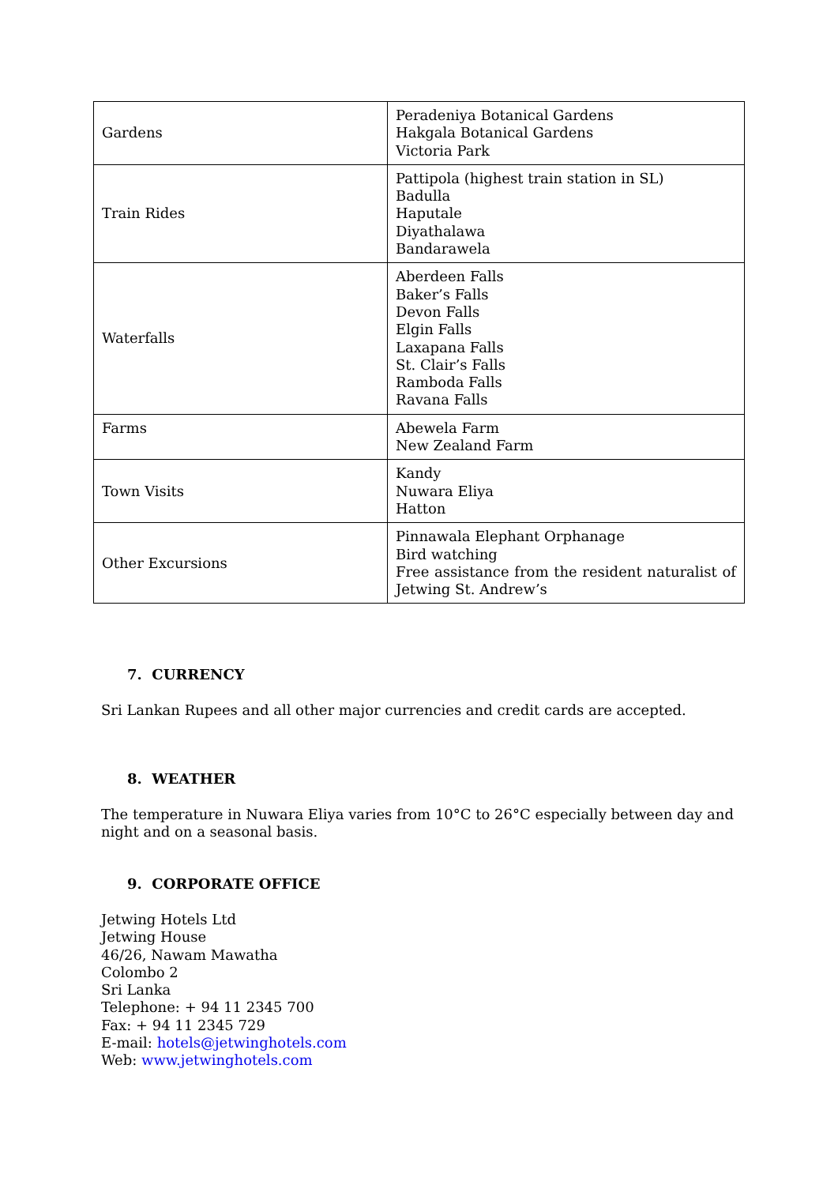| Gardens | Peradeniya Botanical Gardens Hakgala Botanical Gardens Victoria Park |
| Train Rides | Pattipola (highest train station in SL) Badulla Haputale Diyathalawa Bandarawela |
| Waterfalls | Aberdeen Falls Baker’s Falls Devon Falls Elgin Falls Laxapana Falls St. Clair’s Falls Ramboda Falls Ravana Falls |
| Farms | Abewela Farm New Zealand Farm |
| Town Visits | Kandy Nuwara Eliya Hatton |
| Other Excursions | Pinnawala Elephant Orphanage Bird watching Free assistance from the resident naturalist of Jetwing St. Andrew’s |
7. CURRENCY
Sri Lankan Rupees and all other major currencies and credit cards are accepted.
8. WEATHER
The temperature in Nuwara Eliya varies from 10°C to 26°C especially between day and night and on a seasonal basis.
9. CORPORATE OFFICE
Jetwing Hotels Ltd
Jetwing House
46/26, Nawam Mawatha
Colombo 2
Sri Lanka
Telephone: + 94 11 2345 700
Fax: + 94 11 2345 729
E-mail: hotels@jetwinghotels.com
Web: www.jetwinghotels.com